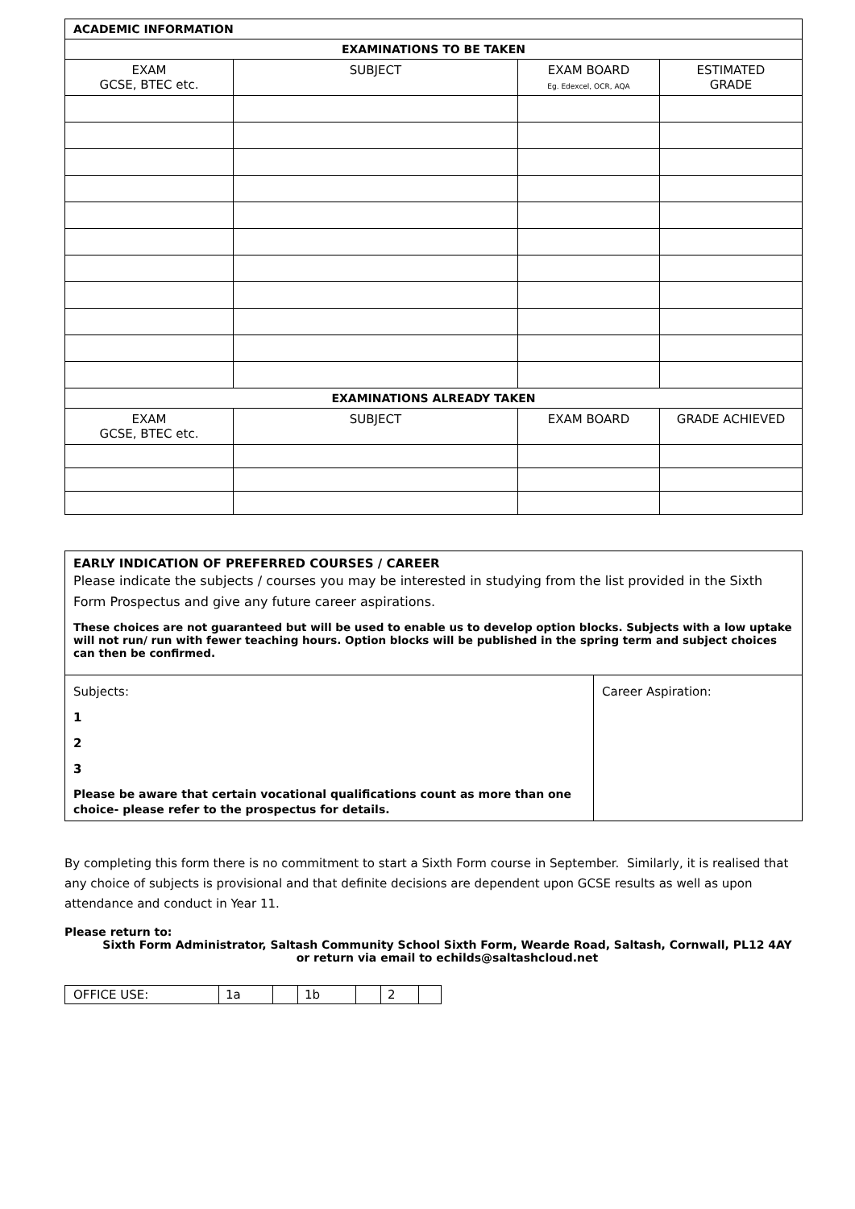| ACADEMIC INFORMATION | | | |
| --- | --- | --- | --- |
| EXAMINATIONS TO BE TAKEN | | | |
| EXAM GCSE, BTEC etc. | SUBJECT | EXAM BOARD Eg. Edexcel, OCR, AQA | ESTIMATED GRADE |
| EXAMINATIONS ALREADY TAKEN | | | |
| EXAM GCSE, BTEC etc. | SUBJECT | EXAM BOARD | GRADE ACHIEVED |
EARLY INDICATION OF PREFERRED COURSES / CAREER
Please indicate the subjects / courses you may be interested in studying from the list provided in the Sixth Form Prospectus and give any future career aspirations.
These choices are not guaranteed but will be used to enable us to develop option blocks. Subjects with a low uptake will not run/ run with fewer teaching hours. Option blocks will be published in the spring term and subject choices can then be confirmed.
| Subjects: 1 2 3 Please be aware that certain vocational qualifications count as more than one choice- please refer to the prospectus for details. | Career Aspiration: |
By completing this form there is no commitment to start a Sixth Form course in September. Similarly, it is realised that any choice of subjects is provisional and that definite decisions are dependent upon GCSE results as well as upon attendance and conduct in Year 11.
Please return to:
Sixth Form Administrator, Saltash Community School Sixth Form, Wearde Road, Saltash, Cornwall, PL12 4AY
or return via email to echilds@saltashcloud.net
| OFFICE USE: | 1a | | 1b | | 2 | |